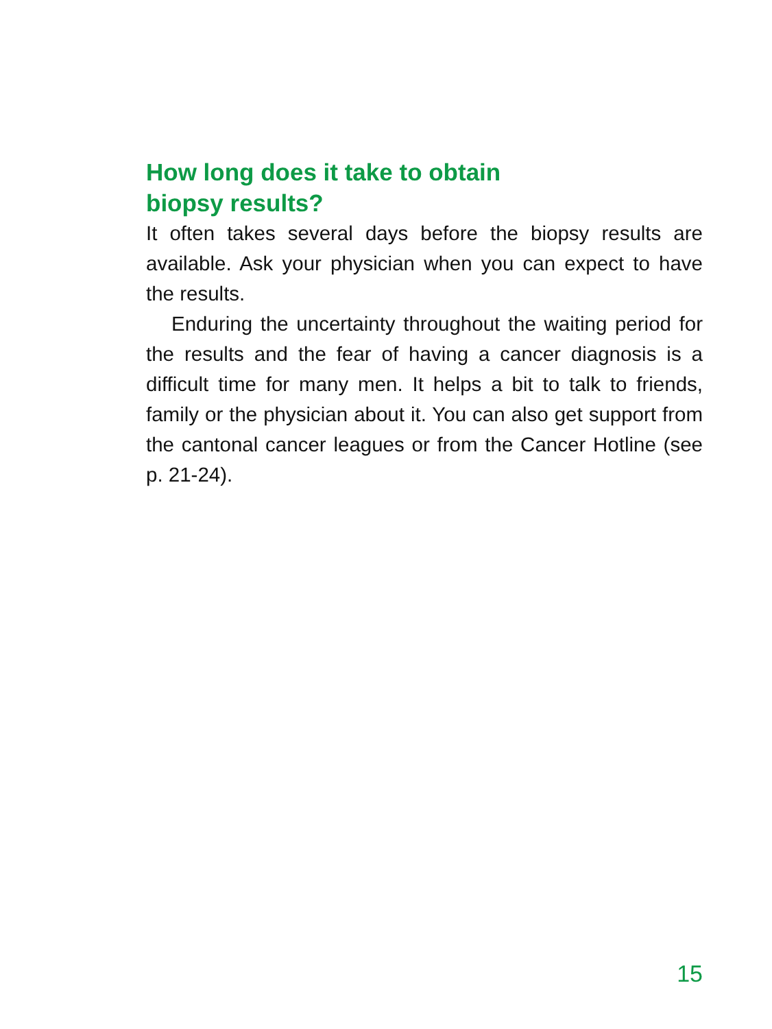How long does it take to obtain
biopsy results?
It often takes several days before the biopsy results are available. Ask your physician when you can expect to have the results.
Enduring the uncertainty throughout the waiting period for the results and the fear of having a cancer diagnosis is a difficult time for many men. It helps a bit to talk to friends, family or the physician about it. You can also get support from the cantonal cancer leagues or from the Cancer Hotline (see p. 21-24).
15